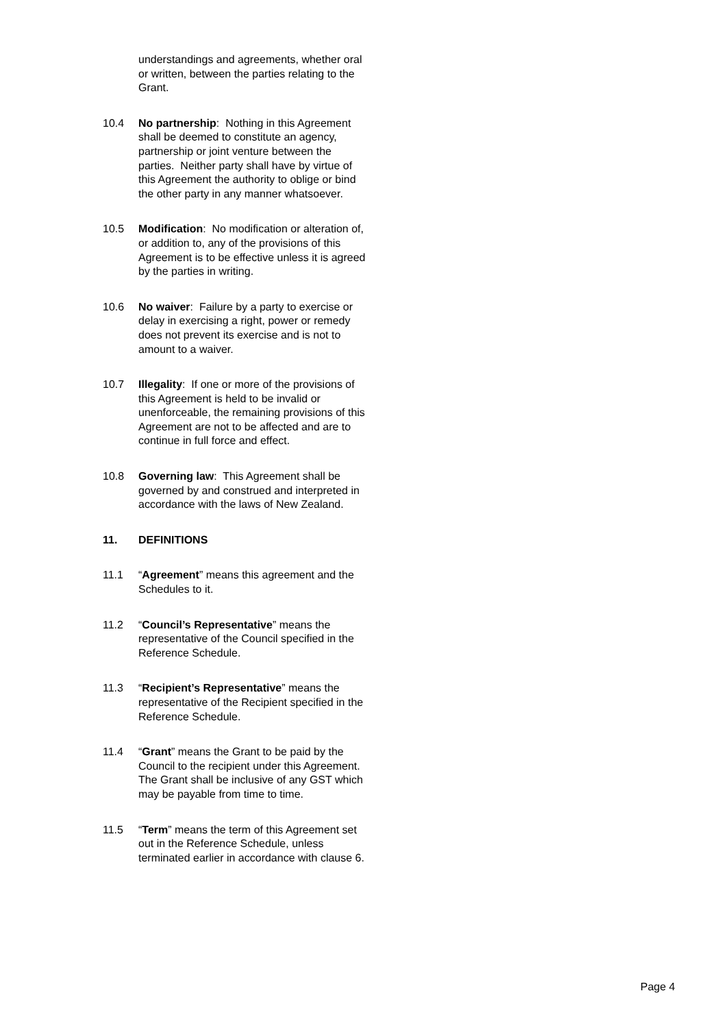understandings and agreements, whether oral or written, between the parties relating to the Grant.
10.4 No partnership: Nothing in this Agreement shall be deemed to constitute an agency, partnership or joint venture between the parties. Neither party shall have by virtue of this Agreement the authority to oblige or bind the other party in any manner whatsoever.
10.5 Modification: No modification or alteration of, or addition to, any of the provisions of this Agreement is to be effective unless it is agreed by the parties in writing.
10.6 No waiver: Failure by a party to exercise or delay in exercising a right, power or remedy does not prevent its exercise and is not to amount to a waiver.
10.7 Illegality: If one or more of the provisions of this Agreement is held to be invalid or unenforceable, the remaining provisions of this Agreement are not to be affected and are to continue in full force and effect.
10.8 Governing law: This Agreement shall be governed by and construed and interpreted in accordance with the laws of New Zealand.
11. DEFINITIONS
11.1 “Agreement” means this agreement and the Schedules to it.
11.2 “Council’s Representative” means the representative of the Council specified in the Reference Schedule.
11.3 “Recipient’s Representative” means the representative of the Recipient specified in the Reference Schedule.
11.4 “Grant” means the Grant to be paid by the Council to the recipient under this Agreement. The Grant shall be inclusive of any GST which may be payable from time to time.
11.5 “Term” means the term of this Agreement set out in the Reference Schedule, unless terminated earlier in accordance with clause 6.
Page 4